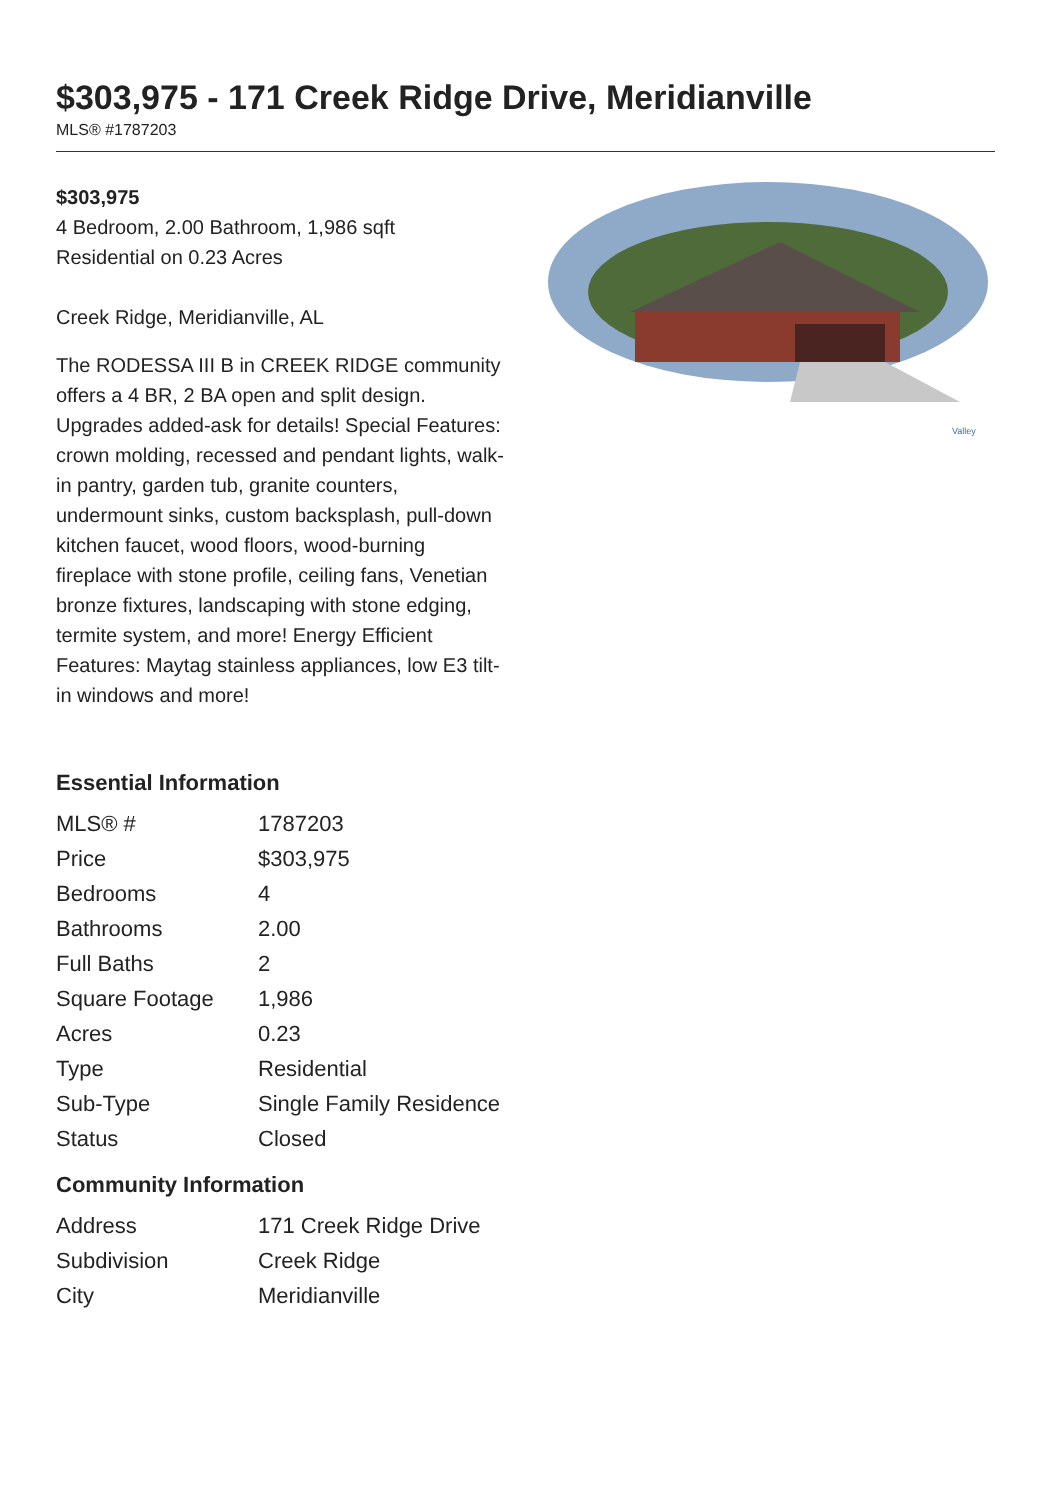$303,975 - 171 Creek Ridge Drive, Meridianville
MLS® #1787203
$303,975
4 Bedroom, 2.00 Bathroom, 1,986 sqft
Residential on 0.23 Acres
Creek Ridge, Meridianville, AL
The RODESSA III B in CREEK RIDGE community offers a 4 BR, 2 BA open and split design. Upgrades added-ask for details! Special Features: crown molding, recessed and pendant lights, walk-in pantry, garden tub, granite counters, undermount sinks, custom backsplash, pull-down kitchen faucet, wood floors, wood-burning fireplace with stone profile, ceiling fans, Venetian bronze fixtures, landscaping with stone edging, termite system, and more! Energy Efficient Features: Maytag stainless appliances, low E3 tilt-in windows and more!
Valley
Essential Information
| MLS® # | 1787203 |
| Price | $303,975 |
| Bedrooms | 4 |
| Bathrooms | 2.00 |
| Full Baths | 2 |
| Square Footage | 1,986 |
| Acres | 0.23 |
| Type | Residential |
| Sub-Type | Single Family Residence |
| Status | Closed |
Community Information
| Address | 171 Creek Ridge Drive |
| Subdivision | Creek Ridge |
| City | Meridianville |